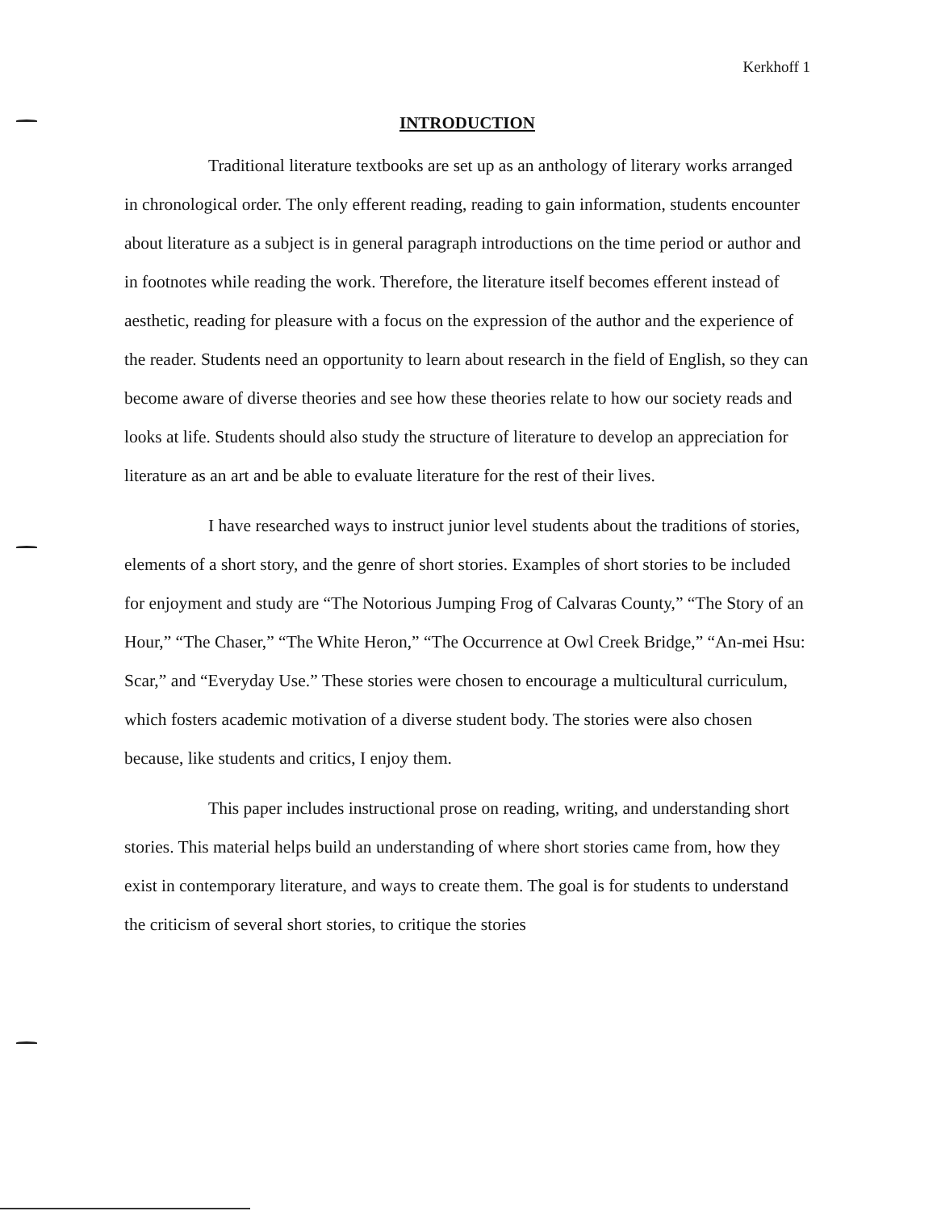Kerkhoff 1
INTRODUCTION
Traditional literature textbooks are set up as an anthology of literary works arranged in chronological order. The only efferent reading, reading to gain information, students encounter about literature as a subject is in general paragraph introductions on the time period or author and in footnotes while reading the work. Therefore, the literature itself becomes efferent instead of aesthetic, reading for pleasure with a focus on the expression of the author and the experience of the reader. Students need an opportunity to learn about research in the field of English, so they can become aware of diverse theories and see how these theories relate to how our society reads and looks at life. Students should also study the structure of literature to develop an appreciation for literature as an art and be able to evaluate literature for the rest of their lives.
I have researched ways to instruct junior level students about the traditions of stories, elements of a short story, and the genre of short stories. Examples of short stories to be included for enjoyment and study are “The Notorious Jumping Frog of Calvaras County,” “The Story of an Hour,” “The Chaser,” “The White Heron,” “The Occurrence at Owl Creek Bridge,” “An-mei Hsu: Scar,” and “Everyday Use.” These stories were chosen to encourage a multicultural curriculum, which fosters academic motivation of a diverse student body. The stories were also chosen because, like students and critics, I enjoy them.
This paper includes instructional prose on reading, writing, and understanding short stories. This material helps build an understanding of where short stories came from, how they exist in contemporary literature, and ways to create them. The goal is for students to understand the criticism of several short stories, to critique the stories